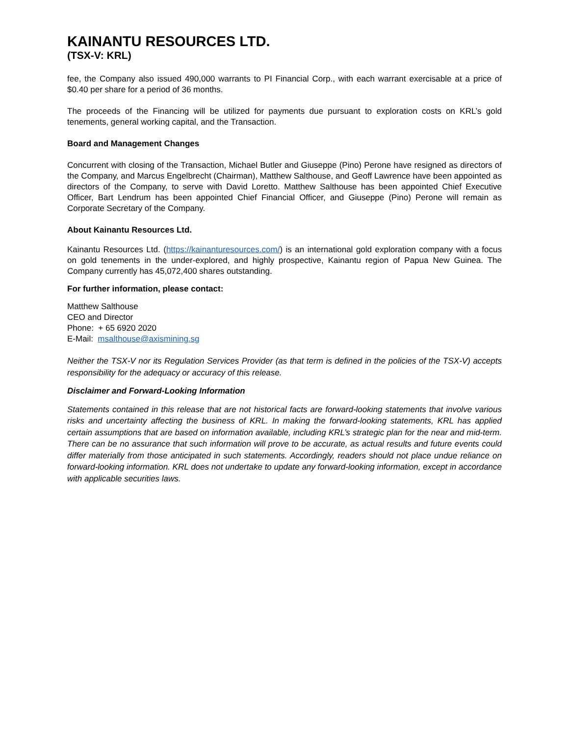KAINANTU RESOURCES LTD.
(TSX-V: KRL)
fee, the Company also issued 490,000 warrants to PI Financial Corp., with each warrant exercisable at a price of $0.40 per share for a period of 36 months.
The proceeds of the Financing will be utilized for payments due pursuant to exploration costs on KRL’s gold tenements, general working capital, and the Transaction.
Board and Management Changes
Concurrent with closing of the Transaction, Michael Butler and Giuseppe (Pino) Perone have resigned as directors of the Company, and Marcus Engelbrecht (Chairman), Matthew Salthouse, and Geoff Lawrence have been appointed as directors of the Company, to serve with David Loretto. Matthew Salthouse has been appointed Chief Executive Officer, Bart Lendrum has been appointed Chief Financial Officer, and Giuseppe (Pino) Perone will remain as Corporate Secretary of the Company.
About Kainantu Resources Ltd.
Kainantu Resources Ltd. (https://kainanturesources.com/) is an international gold exploration company with a focus on gold tenements in the under-explored, and highly prospective, Kainantu region of Papua New Guinea. The Company currently has 45,072,400 shares outstanding.
For further information, please contact:
Matthew Salthouse
CEO and Director
Phone: + 65 6920 2020
E-Mail: msalthouse@axismining.sg
Neither the TSX-V nor its Regulation Services Provider (as that term is defined in the policies of the TSX-V) accepts responsibility for the adequacy or accuracy of this release.
Disclaimer and Forward-Looking Information
Statements contained in this release that are not historical facts are forward-looking statements that involve various risks and uncertainty affecting the business of KRL. In making the forward-looking statements, KRL has applied certain assumptions that are based on information available, including KRL’s strategic plan for the near and mid-term. There can be no assurance that such information will prove to be accurate, as actual results and future events could differ materially from those anticipated in such statements. Accordingly, readers should not place undue reliance on forward-looking information. KRL does not undertake to update any forward-looking information, except in accordance with applicable securities laws.